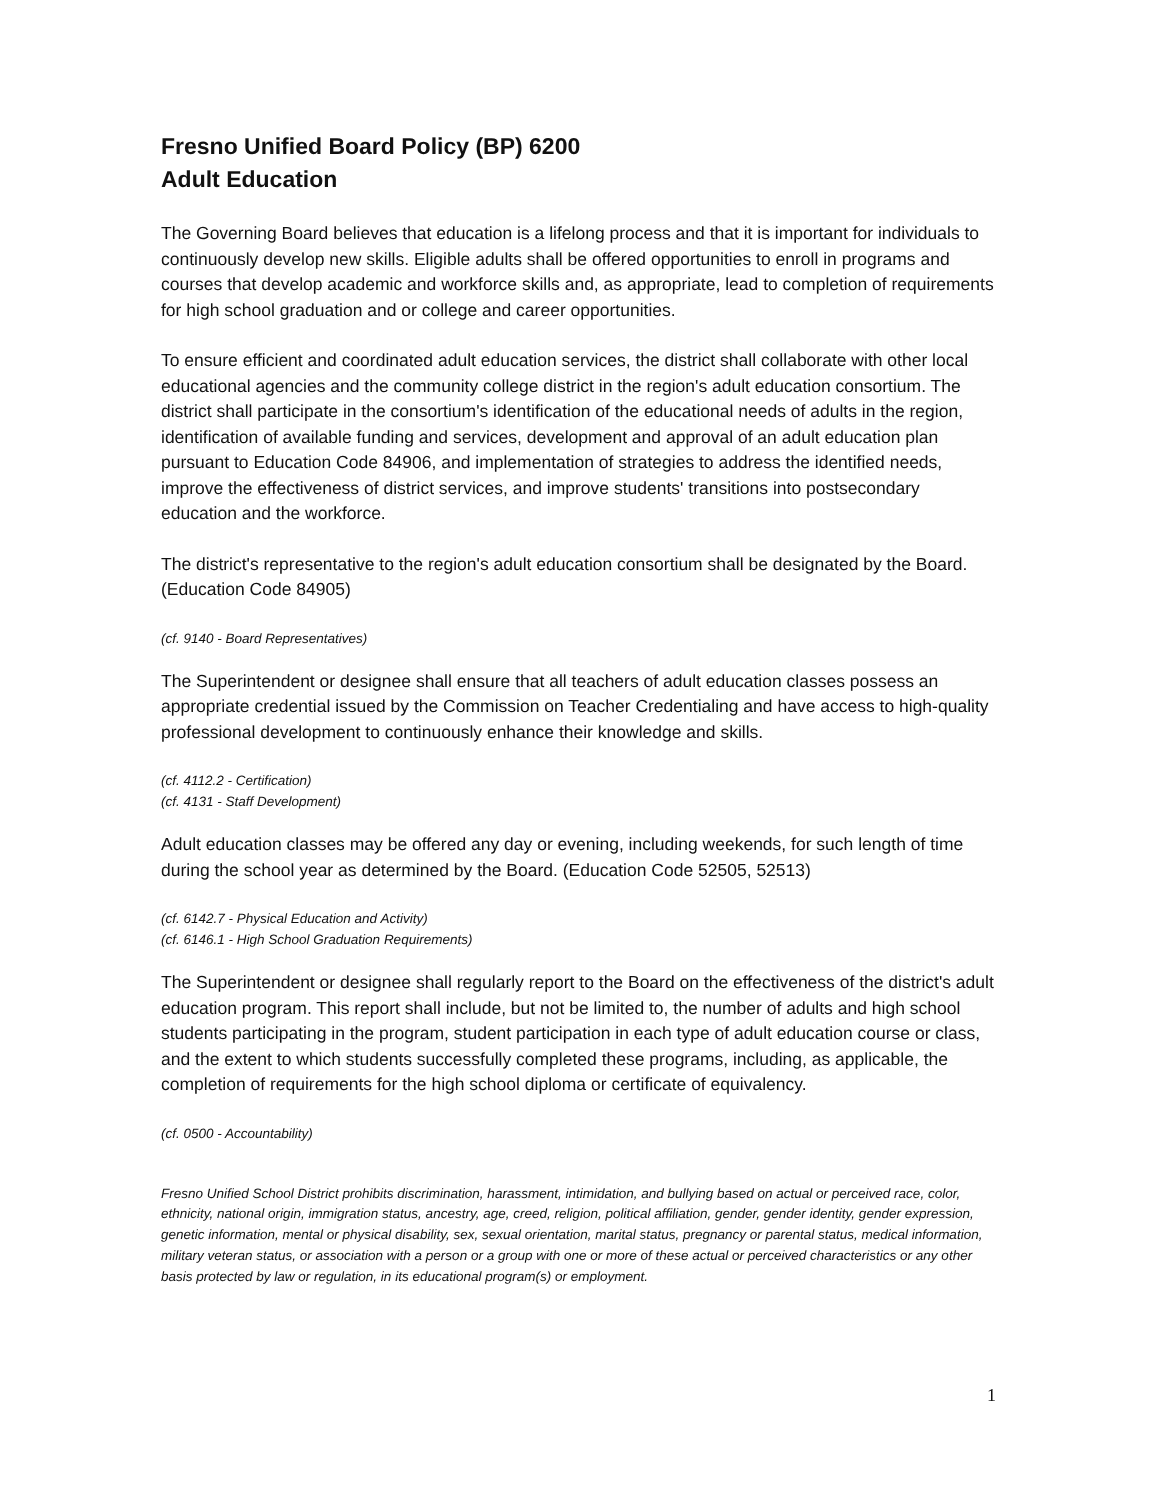Fresno Unified Board Policy (BP) 6200
Adult Education
The Governing Board believes that education is a lifelong process and that it is important for individuals to continuously develop new skills. Eligible adults shall be offered opportunities to enroll in programs and courses that develop academic and workforce skills and, as appropriate, lead to completion of requirements for high school graduation and or college and career opportunities.
To ensure efficient and coordinated adult education services, the district shall collaborate with other local educational agencies and the community college district in the region's adult education consortium. The district shall participate in the consortium's identification of the educational needs of adults in the region, identification of available funding and services, development and approval of an adult education plan pursuant to Education Code 84906, and implementation of strategies to address the identified needs, improve the effectiveness of district services, and improve students' transitions into postsecondary education and the workforce.
The district's representative to the region's adult education consortium shall be designated by the Board. (Education Code 84905)
(cf. 9140 - Board Representatives)
The Superintendent or designee shall ensure that all teachers of adult education classes possess an appropriate credential issued by the Commission on Teacher Credentialing and have access to high-quality professional development to continuously enhance their knowledge and skills.
(cf. 4112.2 - Certification)
(cf. 4131 - Staff Development)
Adult education classes may be offered any day or evening, including weekends, for such length of time during the school year as determined by the Board. (Education Code 52505, 52513)
(cf. 6142.7 - Physical Education and Activity)
(cf. 6146.1 - High School Graduation Requirements)
The Superintendent or designee shall regularly report to the Board on the effectiveness of the district's adult education program. This report shall include, but not be limited to, the number of adults and high school students participating in the program, student participation in each type of adult education course or class, and the extent to which students successfully completed these programs, including, as applicable, the completion of requirements for the high school diploma or certificate of equivalency.
(cf. 0500 - Accountability)
Fresno Unified School District prohibits discrimination, harassment, intimidation, and bullying based on actual or perceived race, color, ethnicity, national origin, immigration status, ancestry, age, creed, religion, political affiliation, gender, gender identity, gender expression, genetic information, mental or physical disability, sex, sexual orientation, marital status, pregnancy or parental status, medical information, military veteran status, or association with a person or a group with one or more of these actual or perceived characteristics or any other basis protected by law or regulation, in its educational program(s) or employment.
1